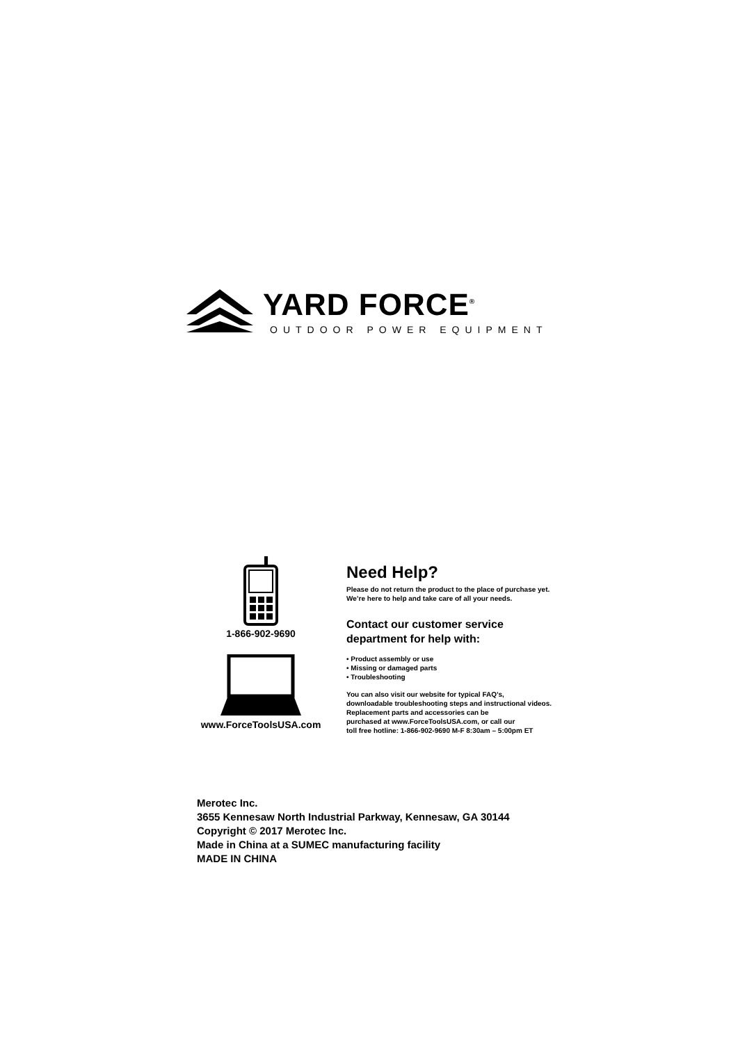YARD FORCE<sup>®</sup>
OUTDOOR POWER EQUIPMENT
1-866-902-9690
www.ForceToolsUSA.com
Need Help?
Please do not return the product to the place of purchase yet.
We’re here to help and take care of all your needs.
Contact our customer service
department for help with:
• Product assembly or use
• Missing or damaged parts
• Troubleshooting
You can also visit our website for typical FAQ’s,
downloadable troubleshooting steps and instructional videos.
Replacement parts and accessories can be
purchased at www.ForceToolsUSA.com, or call our
toll free hotline: 1-866-902-9690 M-F 8:30am – 5:00pm ET
Merotec Inc.
3655 Kennesaw North Industrial Parkway, Kennesaw, GA 30144
Copyright © 2017 Merotec Inc.
Made in China at a SUMEC manufacturing facility
MADE IN CHINA